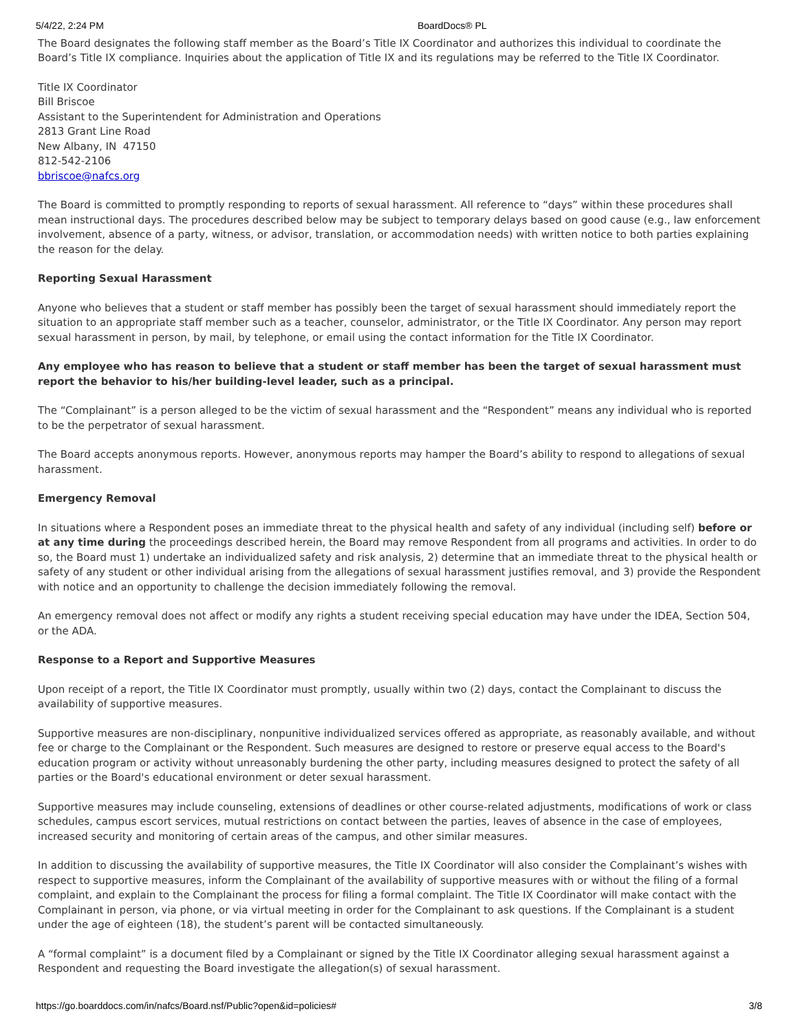5/4/22, 2:24 PM BoardDocs® PL
The Board designates the following staff member as the Board’s Title IX Coordinator and authorizes this individual to coordinate the Board’s Title IX compliance. Inquiries about the application of Title IX and its regulations may be referred to the Title IX Coordinator.
Title IX Coordinator
Bill Briscoe
Assistant to the Superintendent for Administration and Operations
2813 Grant Line Road
New Albany, IN 47150
812-542-2106
bbriscoe@nafcs.org
The Board is committed to promptly responding to reports of sexual harassment. All reference to “days” within these procedures shall mean instructional days. The procedures described below may be subject to temporary delays based on good cause (e.g., law enforcement involvement, absence of a party, witness, or advisor, translation, or accommodation needs) with written notice to both parties explaining the reason for the delay.
Reporting Sexual Harassment
Anyone who believes that a student or staff member has possibly been the target of sexual harassment should immediately report the situation to an appropriate staff member such as a teacher, counselor, administrator, or the Title IX Coordinator. Any person may report sexual harassment in person, by mail, by telephone, or email using the contact information for the Title IX Coordinator.
Any employee who has reason to believe that a student or staff member has been the target of sexual harassment must report the behavior to his/her building-level leader, such as a principal.
The “Complainant” is a person alleged to be the victim of sexual harassment and the “Respondent” means any individual who is reported to be the perpetrator of sexual harassment.
The Board accepts anonymous reports. However, anonymous reports may hamper the Board’s ability to respond to allegations of sexual harassment.
Emergency Removal
In situations where a Respondent poses an immediate threat to the physical health and safety of any individual (including self) before or at any time during the proceedings described herein, the Board may remove Respondent from all programs and activities. In order to do so, the Board must 1) undertake an individualized safety and risk analysis, 2) determine that an immediate threat to the physical health or safety of any student or other individual arising from the allegations of sexual harassment justifies removal, and 3) provide the Respondent with notice and an opportunity to challenge the decision immediately following the removal.
An emergency removal does not affect or modify any rights a student receiving special education may have under the IDEA, Section 504, or the ADA.
Response to a Report and Supportive Measures
Upon receipt of a report, the Title IX Coordinator must promptly, usually within two (2) days, contact the Complainant to discuss the availability of supportive measures.
Supportive measures are non-disciplinary, nonpunitive individualized services offered as appropriate, as reasonably available, and without fee or charge to the Complainant or the Respondent. Such measures are designed to restore or preserve equal access to the Board's education program or activity without unreasonably burdening the other party, including measures designed to protect the safety of all parties or the Board's educational environment or deter sexual harassment.
Supportive measures may include counseling, extensions of deadlines or other course-related adjustments, modifications of work or class schedules, campus escort services, mutual restrictions on contact between the parties, leaves of absence in the case of employees, increased security and monitoring of certain areas of the campus, and other similar measures.
In addition to discussing the availability of supportive measures, the Title IX Coordinator will also consider the Complainant’s wishes with respect to supportive measures, inform the Complainant of the availability of supportive measures with or without the filing of a formal complaint, and explain to the Complainant the process for filing a formal complaint. The Title IX Coordinator will make contact with the Complainant in person, via phone, or via virtual meeting in order for the Complainant to ask questions. If the Complainant is a student under the age of eighteen (18), the student’s parent will be contacted simultaneously.
A “formal complaint” is a document filed by a Complainant or signed by the Title IX Coordinator alleging sexual harassment against a Respondent and requesting the Board investigate the allegation(s) of sexual harassment.
https://go.boarddocs.com/in/nafcs/Board.nsf/Public?open&id=policies# 3/8